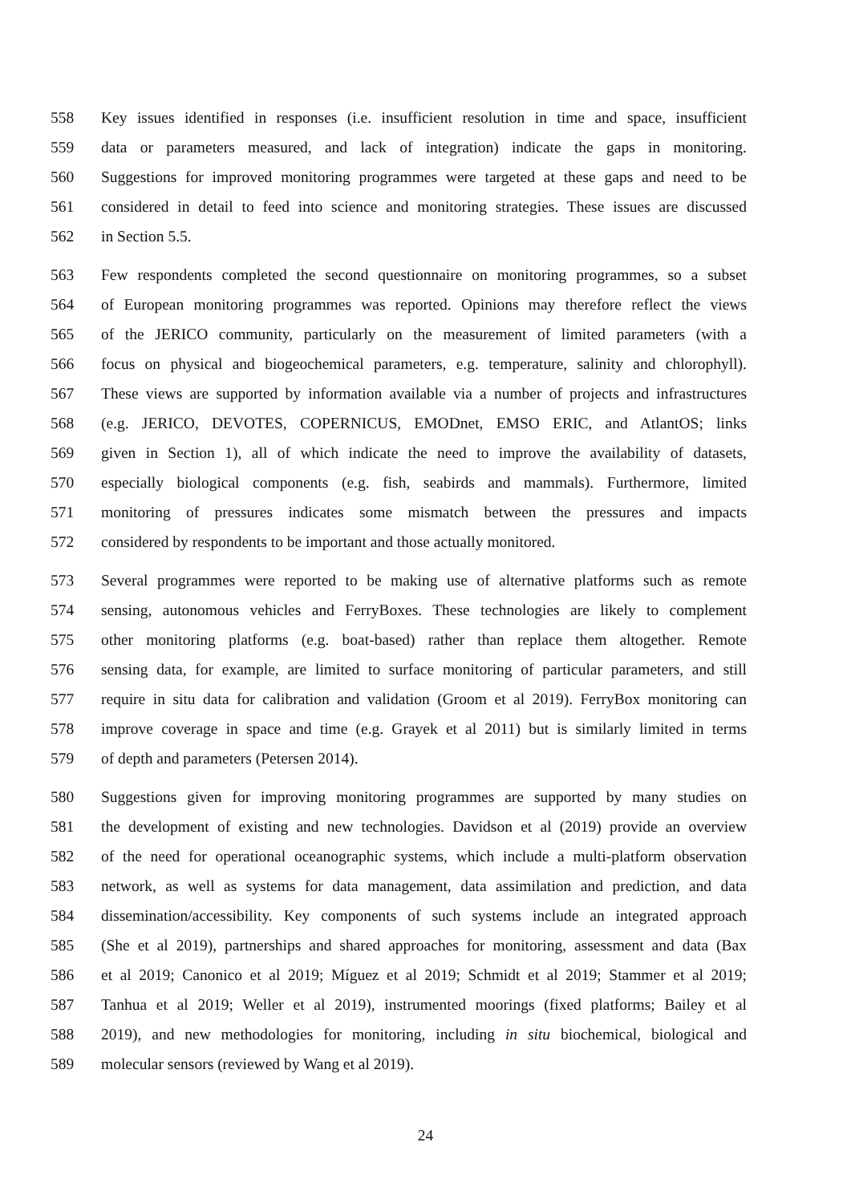558 Key issues identified in responses (i.e. insufficient resolution in time and space, insufficient
559 data or parameters measured, and lack of integration) indicate the gaps in monitoring.
560 Suggestions for improved monitoring programmes were targeted at these gaps and need to be
561 considered in detail to feed into science and monitoring strategies. These issues are discussed
562 in Section 5.5.
563 Few respondents completed the second questionnaire on monitoring programmes, so a subset
564 of European monitoring programmes was reported. Opinions may therefore reflect the views
565 of the JERICO community, particularly on the measurement of limited parameters (with a
566 focus on physical and biogeochemical parameters, e.g. temperature, salinity and chlorophyll).
567 These views are supported by information available via a number of projects and infrastructures
568 (e.g. JERICO, DEVOTES, COPERNICUS, EMODnet, EMSO ERIC, and AtlantOS; links
569 given in Section 1), all of which indicate the need to improve the availability of datasets,
570 especially biological components (e.g. fish, seabirds and mammals). Furthermore, limited
571 monitoring of pressures indicates some mismatch between the pressures and impacts
572 considered by respondents to be important and those actually monitored.
573 Several programmes were reported to be making use of alternative platforms such as remote
574 sensing, autonomous vehicles and FerryBoxes. These technologies are likely to complement
575 other monitoring platforms (e.g. boat-based) rather than replace them altogether. Remote
576 sensing data, for example, are limited to surface monitoring of particular parameters, and still
577 require in situ data for calibration and validation (Groom et al 2019). FerryBox monitoring can
578 improve coverage in space and time (e.g. Grayek et al 2011) but is similarly limited in terms
579 of depth and parameters (Petersen 2014).
580 Suggestions given for improving monitoring programmes are supported by many studies on
581 the development of existing and new technologies. Davidson et al (2019) provide an overview
582 of the need for operational oceanographic systems, which include a multi-platform observation
583 network, as well as systems for data management, data assimilation and prediction, and data
584 dissemination/accessibility. Key components of such systems include an integrated approach
585 (She et al 2019), partnerships and shared approaches for monitoring, assessment and data (Bax
586 et al 2019; Canonico et al 2019; Míguez et al 2019; Schmidt et al 2019; Stammer et al 2019;
587 Tanhua et al 2019; Weller et al 2019), instrumented moorings (fixed platforms; Bailey et al
588 2019), and new methodologies for monitoring, including in situ biochemical, biological and
589 molecular sensors (reviewed by Wang et al 2019).
24